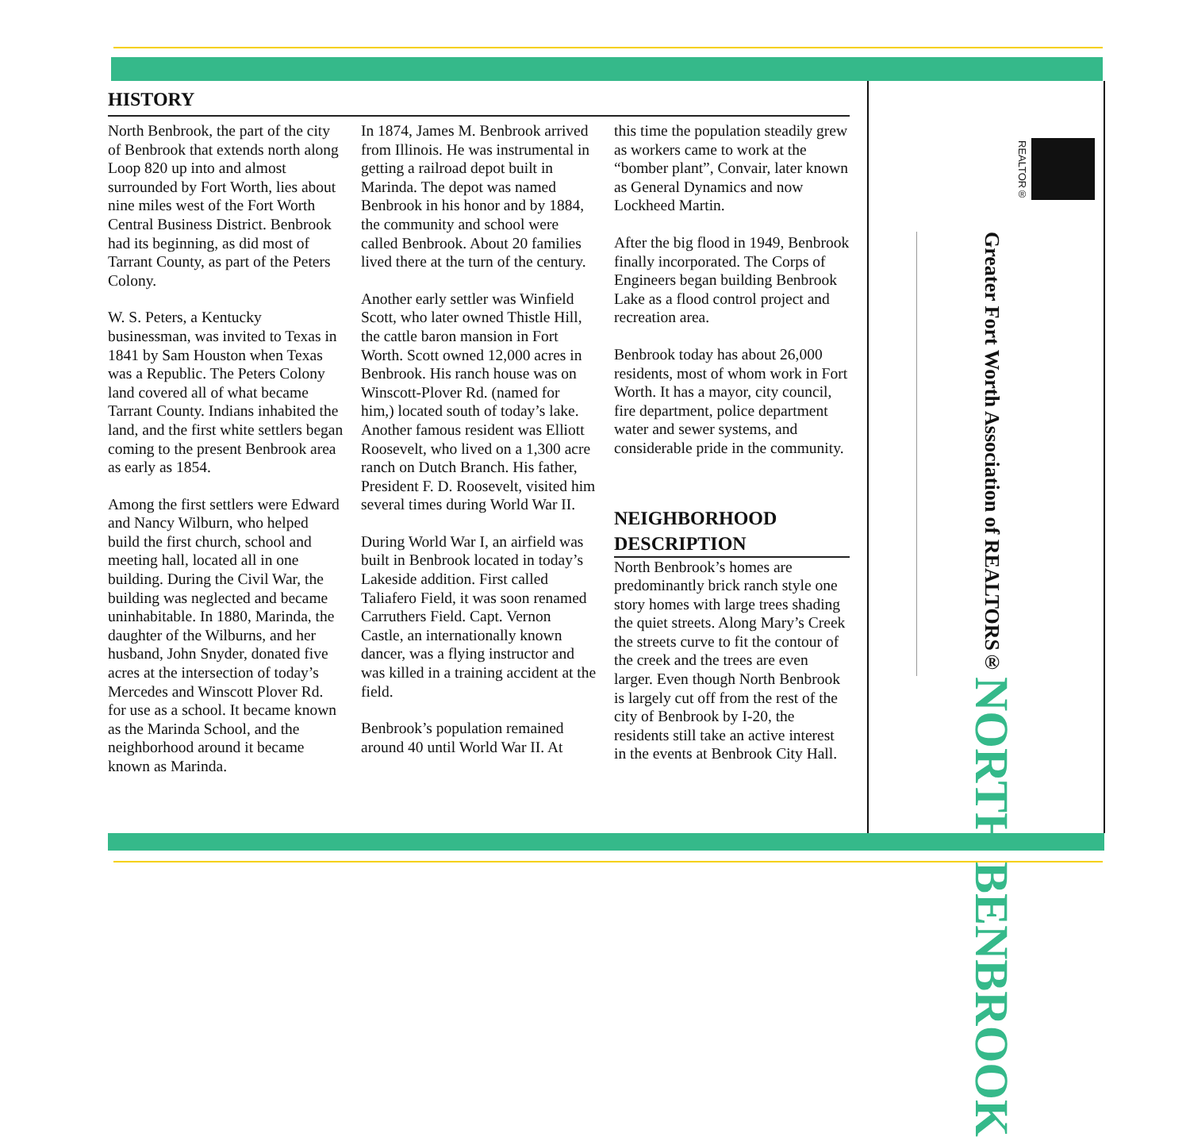HISTORY
North Benbrook, the part of the city of Benbrook that extends north along Loop 820 up into and almost surrounded by Fort Worth, lies about nine miles west of the Fort Worth Central Business District. Benbrook had its beginning, as did most of Tarrant County, as part of the Peters Colony.
W. S. Peters, a Kentucky businessman, was invited to Texas in 1841 by Sam Houston when Texas was a Republic. The Peters Colony land covered all of what became Tarrant County. Indians inhabited the land, and the first white settlers began coming to the present Benbrook area as early as 1854.
Among the first settlers were Edward and Nancy Wilburn, who helped build the first church, school and meeting hall, located all in one building. During the Civil War, the building was neglected and became uninhabitable. In 1880, Marinda, the daughter of the Wilburns, and her husband, John Snyder, donated five acres at the intersection of today’s Mercedes and Winscott Plover Rd. for use as a school. It became known as the Marinda School, and the neighborhood around it became known as Marinda.
In 1874, James M. Benbrook arrived from Illinois. He was instrumental in getting a railroad depot built in Marinda. The depot was named Benbrook in his honor and by 1884, the community and school were called Benbrook. About 20 families lived there at the turn of the century.
Another early settler was Winfield Scott, who later owned Thistle Hill, the cattle baron mansion in Fort Worth. Scott owned 12,000 acres in Benbrook. His ranch house was on Winscott-Plover Rd. (named for him,) located south of today’s lake. Another famous resident was Elliott Roosevelt, who lived on a 1,300 acre ranch on Dutch Branch. His father, President F. D. Roosevelt, visited him several times during World War II.
During World War I, an airfield was built in Benbrook located in today’s Lakeside addition. First called Taliafero Field, it was soon renamed Carruthers Field. Capt. Vernon Castle, an internationally known dancer, was a flying instructor and was killed in a training accident at the field.
Benbrook’s population remained around 40 until World War II. At
this time the population steadily grew as workers came to work at the “bomber plant”, Convair, later known as General Dynamics and now Lockheed Martin.
After the big flood in 1949, Benbrook finally incorporated. The Corps of Engineers began building Benbrook Lake as a flood control project and recreation area.
Benbrook today has about 26,000 residents, most of whom work in Fort Worth. It has a mayor, city council, fire department, police department water and sewer systems, and considerable pride in the community.
NEIGHBORHOOD DESCRIPTION
North Benbrook’s homes are predominantly brick ranch style one story homes with large trees shading the quiet streets. Along Mary’s Creek the streets curve to fit the contour of the creek and the trees are even larger. Even though North Benbrook is largely cut off from the rest of the city of Benbrook by I-20, the residents still take an active interest in the events at Benbrook City Hall.
REALTOR®
Greater Fort Worth Association of REALTORS® NORTH BENBROOK